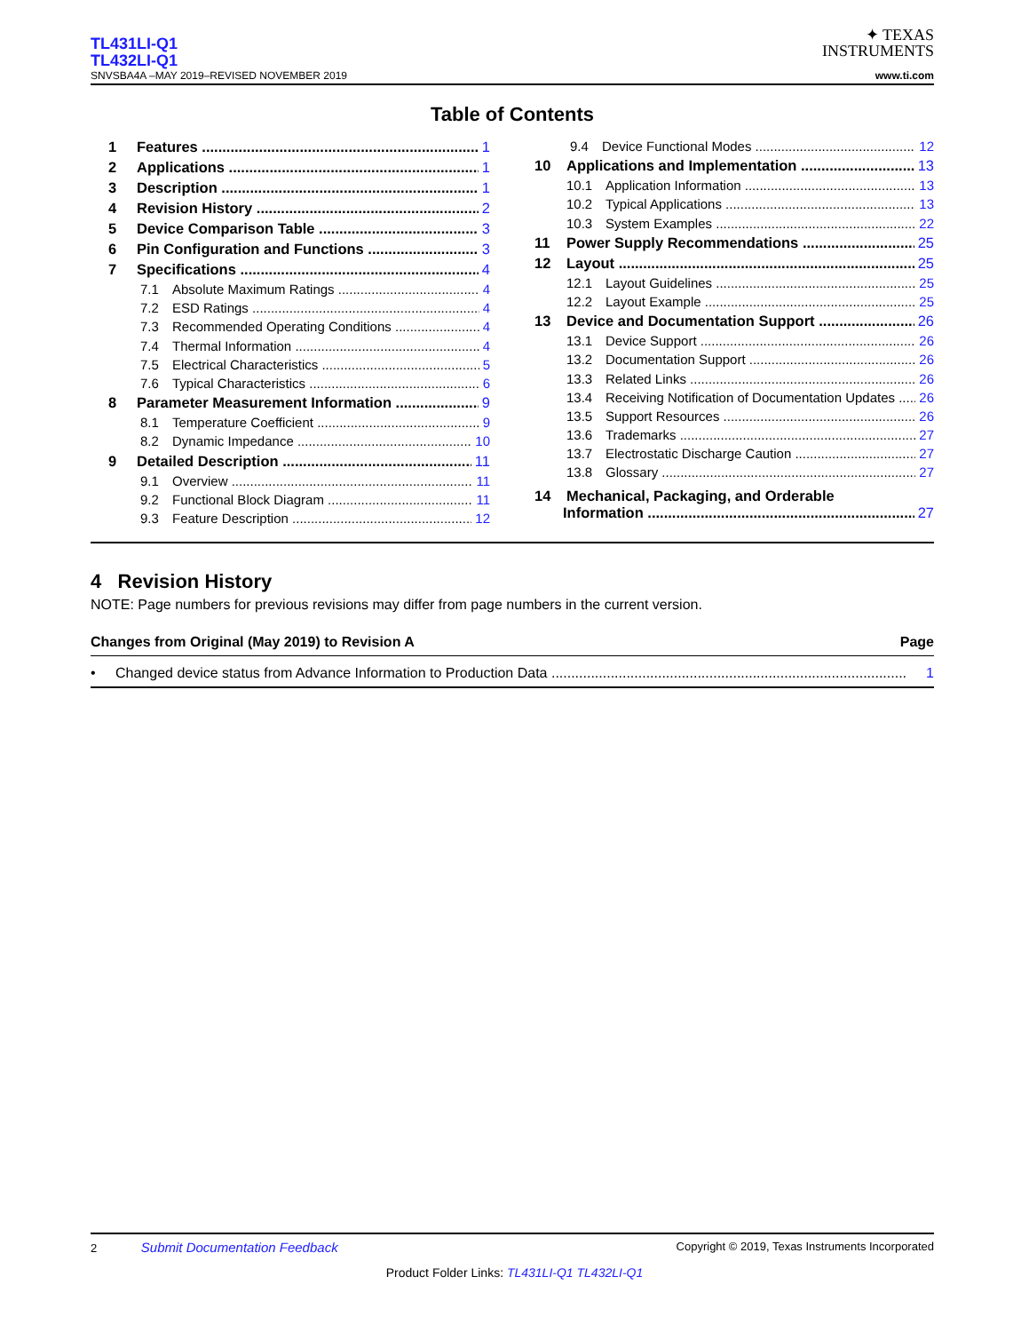TL431LI-Q1
TL432LI-Q1
SNVSBA4A –MAY 2019–REVISED NOVEMBER 2019
✦ TEXAS
INSTRUMENTS
www.ti.com
Table of Contents
1 Features 1
2 Applications 1
3 Description 1
4 Revision History 2
5 Device Comparison Table 3
6 Pin Configuration and Functions 3
7 Specifications 4
7.1 Absolute Maximum Ratings 4
7.2 ESD Ratings 4
7.3 Recommended Operating Conditions 4
7.4 Thermal Information 4
7.5 Electrical Characteristics 5
7.6 Typical Characteristics 6
8 Parameter Measurement Information 9
8.1 Temperature Coefficient 9
8.2 Dynamic Impedance 10
9 Detailed Description 11
9.1 Overview 11
9.2 Functional Block Diagram 11
9.3 Feature Description 12
9.4 Device Functional Modes 12
10 Applications and Implementation 13
10.1 Application Information 13
10.2 Typical Applications 13
10.3 System Examples 22
11 Power Supply Recommendations 25
12 Layout 25
12.1 Layout Guidelines 25
12.2 Layout Example 25
13 Device and Documentation Support 26
13.1 Device Support 26
13.2 Documentation Support 26
13.3 Related Links 26
13.4 Receiving Notification of Documentation Updates 26
13.5 Support Resources 26
13.6 Trademarks 27
13.7 Electrostatic Discharge Caution 27
13.8 Glossary 27
14 Mechanical, Packaging, and Orderable
Information 27
4 Revision History
NOTE: Page numbers for previous revisions may differ from page numbers in the current version.
Changes from Original (May 2019) to Revision A Page
• Changed device status from Advance Information to Production Data .......................................................................................... 1
2 Submit Documentation Feedback Copyright © 2019, Texas Instruments Incorporated
Product Folder Links: TL431LI-Q1 TL432LI-Q1